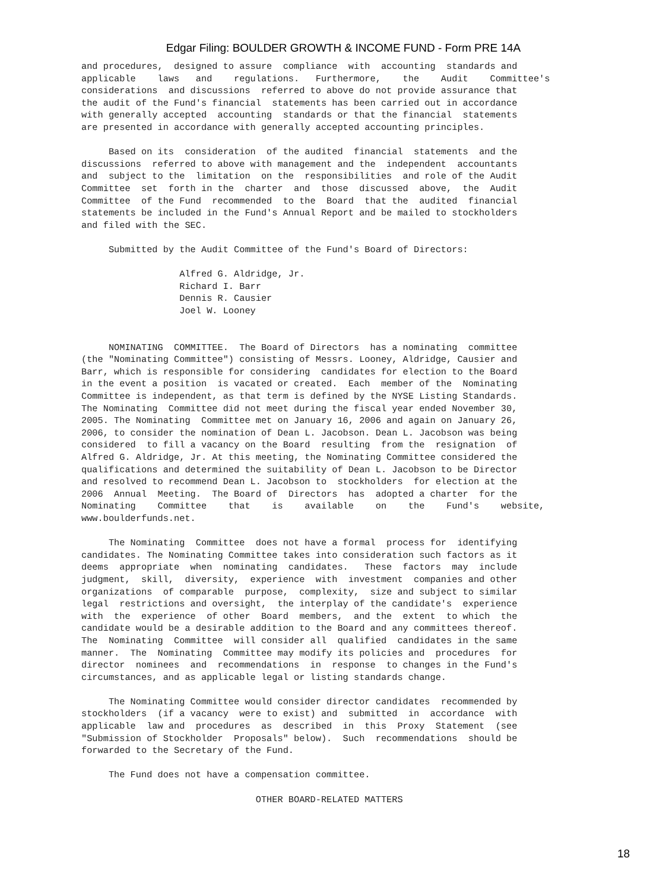Edgar Filing: BOULDER GROWTH & INCOME FUND - Form PRE 14A
and procedures,  designed to assure  compliance  with  accounting  standards and
applicable    laws   and    regulations.   Furthermore,    the    Audit    Committee's
considerations  and discussions  referred to above do not provide assurance that
the audit of the Fund's financial  statements has been carried out in accordance
with generally accepted  accounting  standards or that the financial  statements
are presented in accordance with generally accepted accounting principles.

     Based on its  consideration  of the audited  financial  statements  and the
discussions  referred to above with management and the  independent  accountants
and  subject to the  limitation  on the  responsibilities  and role of the Audit
Committee  set  forth in the  charter  and  those  discussed  above,  the  Audit
Committee  of the Fund  recommended  to the  Board  that the  audited  financial
statements be included in the Fund's Annual Report and be mailed to stockholders
and filed with the SEC.

     Submitted by the Audit Committee of the Fund's Board of Directors:

                  Alfred G. Aldridge, Jr.
                  Richard I. Barr
                  Dennis R. Causier
                  Joel W. Looney


     NOMINATING  COMMITTEE.  The Board of Directors  has a nominating  committee
(the "Nominating Committee") consisting of Messrs. Looney, Aldridge, Causier and
Barr, which is responsible for considering  candidates for election to the Board
in the event a position  is vacated or created.  Each  member of the  Nominating
Committee is independent, as that term is defined by the NYSE Listing Standards.
The Nominating  Committee did not meet during the fiscal year ended November 30,
2005. The Nominating  Committee met on January 16, 2006 and again on January 26,
2006, to consider the nomination of Dean L. Jacobson. Dean L. Jacobson was being
considered  to fill a vacancy on the Board  resulting  from the  resignation  of
Alfred G. Aldridge, Jr. At this meeting, the Nominating Committee considered the
qualifications and determined the suitability of Dean L. Jacobson to be Director
and resolved to recommend Dean L. Jacobson to  stockholders  for election at the
2006  Annual  Meeting.  The Board of  Directors  has  adopted a charter  for the
Nominating    Committee    that    is    available    on    the    Fund's    website,
www.boulderfunds.net.

     The Nominating  Committee  does not have a formal  process for  identifying
candidates. The Nominating Committee takes into consideration such factors as it
deems  appropriate  when  nominating  candidates.   These  factors  may  include
judgment,  skill,  diversity,  experience  with  investment  companies and other
organizations  of comparable  purpose,  complexity,  size and subject to similar
legal  restrictions and oversight,  the interplay of the candidate's  experience
with  the  experience  of other  Board  members,  and the  extent  to which  the
candidate would be a desirable addition to the Board and any committees thereof.
The  Nominating  Committee  will consider all  qualified  candidates in the same
manner.  The  Nominating  Committee may modify its policies and  procedures  for
director  nominees  and  recommendations  in  response  to changes in the Fund's
circumstances, and as applicable legal or listing standards change.

     The Nominating Committee would consider director candidates  recommended by
stockholders  (if a vacancy  were to exist) and  submitted  in  accordance  with
applicable  law and  procedures  as  described  in  this  Proxy  Statement  (see
"Submission of Stockholder  Proposals" below).  Such  recommendations  should be
forwarded to the Secretary of the Fund.

     The Fund does not have a compensation committee.

                                OTHER BOARD-RELATED MATTERS
18